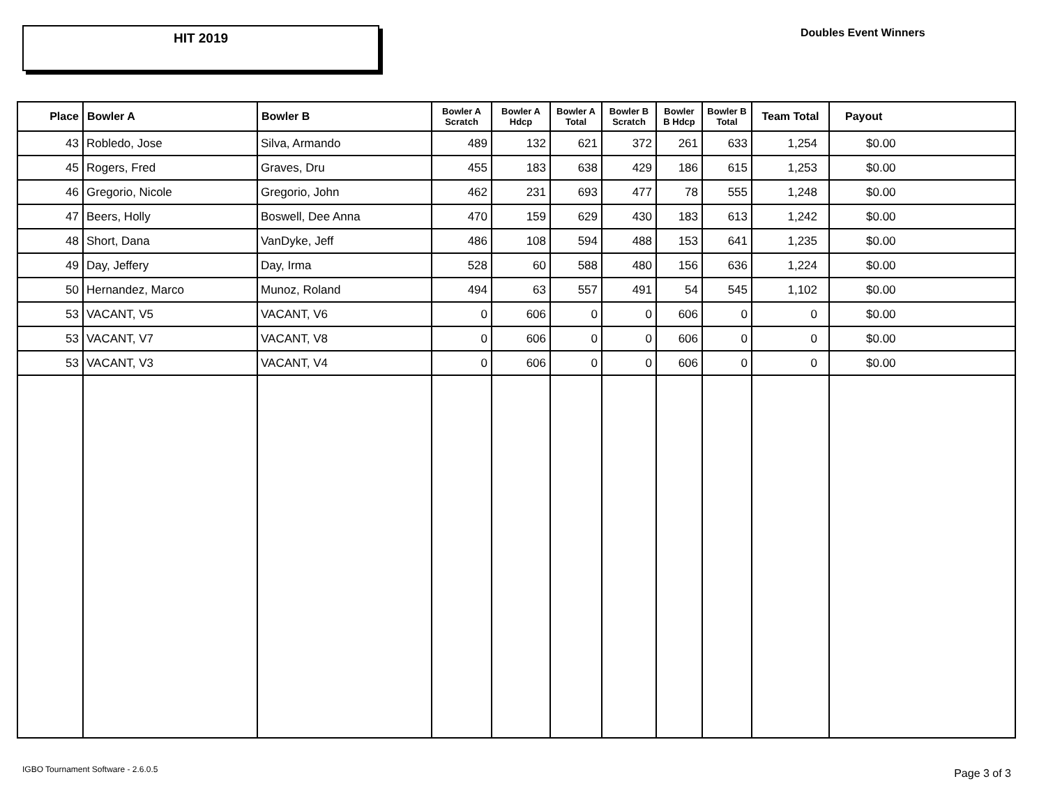HIT 2019 Doubles Event Winners
| Place | Bowler A | Bowler B | Bowler A Scratch | Bowler A Hdcp | Bowler A Total | Bowler B Scratch | Bowler B Hdcp | Bowler B Total | Team Total | Payout |
| --- | --- | --- | --- | --- | --- | --- | --- | --- | --- | --- |
| 43 | Robledo, Jose | Silva, Armando | 489 | 132 | 621 | 372 | 261 | 633 | 1,254 | $0.00 |
| 45 | Rogers, Fred | Graves, Dru | 455 | 183 | 638 | 429 | 186 | 615 | 1,253 | $0.00 |
| 46 | Gregorio, Nicole | Gregorio, John | 462 | 231 | 693 | 477 | 78 | 555 | 1,248 | $0.00 |
| 47 | Beers, Holly | Boswell, Dee Anna | 470 | 159 | 629 | 430 | 183 | 613 | 1,242 | $0.00 |
| 48 | Short, Dana | VanDyke, Jeff | 486 | 108 | 594 | 488 | 153 | 641 | 1,235 | $0.00 |
| 49 | Day, Jeffery | Day, Irma | 528 | 60 | 588 | 480 | 156 | 636 | 1,224 | $0.00 |
| 50 | Hernandez, Marco | Munoz, Roland | 494 | 63 | 557 | 491 | 54 | 545 | 1,102 | $0.00 |
| 53 | VACANT, V5 | VACANT, V6 | 0 | 606 | 0 | 0 | 606 | 0 | 0 | $0.00 |
| 53 | VACANT, V7 | VACANT, V8 | 0 | 606 | 0 | 0 | 606 | 0 | 0 | $0.00 |
| 53 | VACANT, V3 | VACANT, V4 | 0 | 606 | 0 | 0 | 606 | 0 | 0 | $0.00 |
IGBO Tournament Software - 2.6.0.5
Page 3 of 3